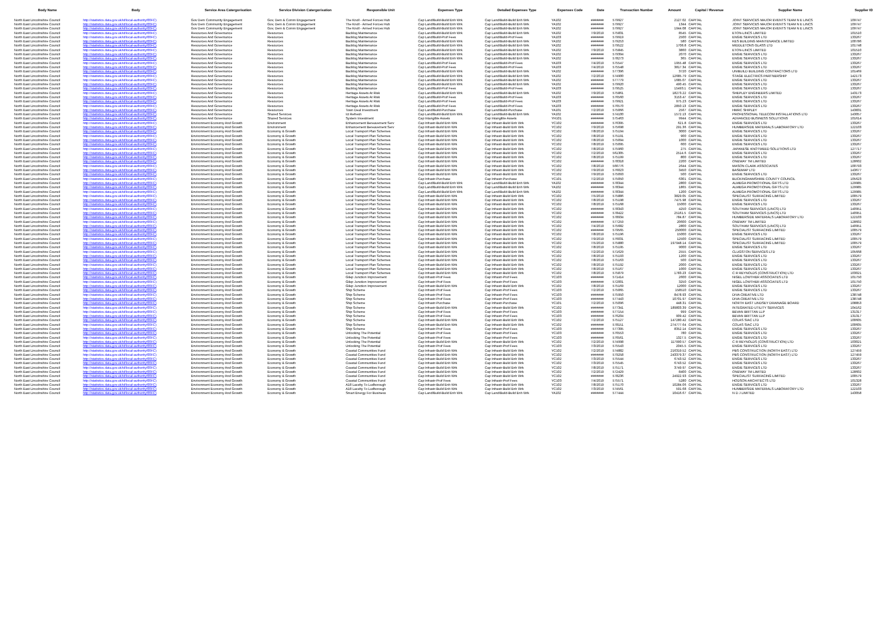| Body Name | Body | Service Area Catergorisation | Service Division Catergorisation | Responsible Unit | Expenses Type | Detailed Expenses Type | Expenses Code | Date | Transaction Number | Amount | Capital / Revenue | Supplier Name | Supplier ID |
| --- | --- | --- | --- | --- | --- | --- | --- | --- | --- | --- | --- | --- | --- |
| North East Lincolnshire Council | http://statistics.data.gov.uk/id/local-authority/00FC) | Gov Dem Community Engagement | Gov, Dem & Comm Engagement | The Knoll - Armed Forces Hub | Cap Land/Build-Build Enh Wrk | Cap Land/Build-Build Enh Wrk | YA102 | ####### | 579927 | 2127.02 | CAPITAL | JOINT SERVICES MAJOR EVENTS TEAM N E LINCS | 109747 |
| North East Lincolnshire Council | http://statistics.data.gov.uk/id/local-authority/00FC) | Gov Dem Community Engagement | Gov, Dem & Comm Engagement | The Knoll - Armed Forces Hub | Cap Land/Build-Build Enh Wrk | Cap Land/Build-Build Enh Wrk | YA102 | ####### | 579927 | 1344 | CAPITAL | JOINT SERVICES MAJOR EVENTS TEAM N E LINCS | 109747 |
| North East Lincolnshire Council | http://statistics.data.gov.uk/id/local-authority/00FC) | Gov Dem Community Engagement | Gov, Dem & Comm Engagement | The Knoll - Armed Forces Hub | Cap Land/Build-Build Enh Wrk | Cap Land/Build-Build Enh Wrk | YA102 | ####### | 579927 | 1944.08 | CAPITAL | JOINT SERVICES MAJOR EVENTS TEAM N E LINCS | 109747 |
| North East Lincolnshire Council | http://statistics.data.gov.uk/id/local-authority/00FC) | Resources And Governance | Resources | Backlog Maintenance | Cap Land/Build-Build Enh Wrk | Cap Land/Build-Build Enh Wrk | YA102 | 7/9/2019 | 575831 | 8545 | CAPITAL | ETON-LINCS LIMITED | 101510 |
| North East Lincolnshire Council | http://statistics.data.gov.uk/id/local-authority/00FC) | Resources And Governance | Resources | Backlog Maintenance | Cap Land/Build-Prof Fees | Cap Land/Build-Prof Fees | YA103 | ####### | 579919 | 2500 | CAPITAL | ENGIE SERVICES LTD | 133267 |
| North East Lincolnshire Council | http://statistics.data.gov.uk/id/local-authority/00FC) | Resources And Governance | Resources | Backlog Maintenance | Cap Land/Build-Build Enh Wrk | Cap Land/Build-Build Enh Wrk | YA102 | ####### | 579253 | 580 | CAPITAL | KES BUILDING MAINTENANCE LIMITED | 100786 |
| North East Lincolnshire Council | http://statistics.data.gov.uk/id/local-authority/00FC) | Resources And Governance | Resources | Backlog Maintenance | Cap Land/Build-Build Enh Wrk | Cap Land/Build-Build Enh Wrk | YA102 | ####### | 579522 | 1708.8 | CAPITAL | MIDDLETONS GLASS LTD | 101748 |
| North East Lincolnshire Council | http://statistics.data.gov.uk/id/local-authority/00FC) | Resources And Governance | Resources | Backlog Maintenance | Cap Land/Build-Build Enh Wrk | Cap Land/Build-Build Enh Wrk | YA102 | 7/9/2019 | 575845 | 3860 | CAPITAL | ETON-LINCS LIMITED | 101510 |
| North East Lincolnshire Council | http://statistics.data.gov.uk/id/local-authority/00FC) | Resources And Governance | Resources | Backlog Maintenance | Cap Land/Build-Build Enh Wrk | Cap Land/Build-Build Enh Wrk | YA102 | ####### | 579394 | 2070 | CAPITAL | ENGIE SERVICES LTD | 133267 |
| North East Lincolnshire Council | http://statistics.data.gov.uk/id/local-authority/00FC) | Resources And Governance | Resources | Backlog Maintenance | Cap Land/Build-Build Enh Wrk | Cap Land/Build-Build Enh Wrk | YA102 | ####### | 578273 | 365 | CAPITAL | ENGIE SERVICES LTD | 133267 |
| North East Lincolnshire Council | http://statistics.data.gov.uk/id/local-authority/00FC) | Resources And Governance | Resources | Backlog Maintenance | Cap Land/Build-Prof Fees | Cap Land/Build-Prof Fees | YA103 | 7/4/2019 | 575547 | 1955.48 | CAPITAL | ENGIE SERVICES LTD | 133267 |
| North East Lincolnshire Council | http://statistics.data.gov.uk/id/local-authority/00FC) | Resources And Governance | Resources | Backlog Maintenance | Cap Land/Build-Prof Fees | Cap Land/Build-Prof Fees | YA103 | 7/4/2019 | 575548 | 3817.34 | CAPITAL | ENGIE SERVICES LTD | 133267 |
| North East Lincolnshire Council | http://statistics.data.gov.uk/id/local-authority/00FC) | Resources And Governance | Resources | Backlog Maintenance | Cap Land/Build-Build Enh Wrk | Cap Land/Build-Build Enh Wrk | YA102 | ####### | 577396 | 3720 | CAPITAL | UNIBUILD BUILDING CONTRACTORS LTD | 101469 |
| North East Lincolnshire Council | http://statistics.data.gov.uk/id/local-authority/00FC) | Resources And Governance | Resources | Backlog Maintenance | Cap Land/Build-Build Enh Wrk | Cap Land/Build-Build Enh Wrk | YA102 | 7/2/2019 | 574900 | 12685.79 | CAPITAL | STAGE ELECTRICS PARTNERSHIP | 142173 |
| North East Lincolnshire Council | http://statistics.data.gov.uk/id/local-authority/00FC) | Resources And Governance | Resources | Backlog Maintenance | Cap Land/Build-Build Enh Wrk | Cap Land/Build-Build Enh Wrk | YA102 | ####### | 577779 | 1685.07 | CAPITAL | ENGIE SERVICES LTD | 133267 |
| North East Lincolnshire Council | http://statistics.data.gov.uk/id/local-authority/00FC) | Resources And Governance | Resources | Backlog Maintenance | Cap Land/Build-Build Enh Wrk | Cap Land/Build-Build Enh Wrk | YA102 | ####### | 579920 | 490.45 | CAPITAL | ENGIE SERVICES LTD | 133267 |
| North East Lincolnshire Council | http://statistics.data.gov.uk/id/local-authority/00FC) | Resources And Governance | Resources | Backlog Maintenance | Cap Land/Build-Prof Fees | Cap Land/Build-Prof Fees | YA103 | ####### | 579525 | 15493.1 | CAPITAL | ENGIE SERVICES LTD | 133267 |
| North East Lincolnshire Council | http://statistics.data.gov.uk/id/local-authority/00FC) | Resources And Governance | Resources | Heritage Assets At Risk | Cap Land/Build-Build Enh Wrk | Cap Land/Build-Build Enh Wrk | YA102 | 7/9/2019 | 575861 | 18273.22 | CAPITAL | SHEPLEY ENGINEERS LIMITED | 143173 |
| North East Lincolnshire Council | http://statistics.data.gov.uk/id/local-authority/00FC) | Resources And Governance | Resources | Heritage Assets At Risk | Cap Land/Build-Prof Fees | Cap Land/Build-Prof Fees | YA103 | ####### | 576560 | 3153.47 | CAPITAL | ENGIE SERVICES LTD | 133267 |
| North East Lincolnshire Council | http://statistics.data.gov.uk/id/local-authority/00FC) | Resources And Governance | Resources | Heritage Assets At Risk | Cap Land/Build-Prof Fees | Cap Land/Build-Prof Fees | YA103 | ####### | 579921 | 975.23 | CAPITAL | ENGIE SERVICES LTD | 133267 |
| North East Lincolnshire Council | http://statistics.data.gov.uk/id/local-authority/00FC) | Resources And Governance | Resources | Heritage Assets At Risk | Cap Land/Build-Prof Fees | Cap Land/Build-Prof Fees | YA103 | ####### | 576570 | 2850.13 | CAPITAL | ENGIE SERVICES LTD | 133267 |
| North East Lincolnshire Council | http://statistics.data.gov.uk/id/local-authority/00FC) | Resources And Governance | Resources | Town Deal Investment | Cap Land/Build-Purchase | Cap Land/Build-Purchase | YA101 | 7/2/2019 | 575066 | 2567 | CAPITAL | HMRC SHIPLEY | 143831 |
| North East Lincolnshire Council | http://statistics.data.gov.uk/id/local-authority/00FC) | Resources And Governance | Shared Services | Ict Refresh | Cap Land/Build-Build Enh Wrk | Cap Land/Build-Build Enh Wrk | YA102 | ####### | 574100 | 1572.13 | CAPITAL | PROFESSIONAL TELECOM INSTALLATIONS LTD | 143057 |
| North East Lincolnshire Council | http://statistics.data.gov.uk/id/local-authority/00FC) | Resources And Governance | Shared Services | System Investment | Cap Intangible Assets | Cap Intangible Assets | YH101 | ####### | 575463 | 9944 | CAPITAL | ADVANCED BUSINESS SOLUTIONS | 101614 |
| North East Lincolnshire Council | http://statistics.data.gov.uk/id/local-authority/00FC) | Environment Economy And Growth | Environment | Enhancement Bereavement Serv | Cap Infrastr-Build Enh Wrk | Cap Infrastr-Build Enh Wrk | YC102 | ####### | 576395 | 621.8 | CAPITAL | ENGIE SERVICES LTD | 133267 |
| North East Lincolnshire Council | http://statistics.data.gov.uk/id/local-authority/00FC) | Environment Economy And Growth | Environment | Enhancement Bereavement Serv | Cap Infrastr-Build Enh Wrk | Cap Infrastr-Build Enh Wrk | YC102 | 7/9/2019 | 575698 | 291.36 | CAPITAL | HUMBERSIDE MATERIALS LABORATORY LTD | 122103 |
| North East Lincolnshire Council | http://statistics.data.gov.uk/id/local-authority/00FC) | Environment Economy And Growth | Economy & Growth | Local Transport Plan Schemes | Cap Infrastr-Build Enh Wrk | Cap Infrastr-Build Enh Wrk | YC102 | 7/8/2019 | 575194 | 3000 | CAPITAL | ENGIE SERVICES LTD | 133267 |
| North East Lincolnshire Council | http://statistics.data.gov.uk/id/local-authority/00FC) | Environment Economy And Growth | Economy & Growth | Local Transport Plan Schemes | Cap Infrastr-Build Enh Wrk | Cap Infrastr-Build Enh Wrk | YC102 | 7/8/2019 | 575191 | 900 | CAPITAL | ENGIE SERVICES LTD | 133267 |
| North East Lincolnshire Council | http://statistics.data.gov.uk/id/local-authority/00FC) | Environment Economy And Growth | Economy & Growth | Local Transport Plan Schemes | Cap Infrastr-Build Enh Wrk | Cap Infrastr-Build Enh Wrk | YC102 | 7/8/2019 | 575094 | 1000 | CAPITAL | ENGIE SERVICES LTD | 133267 |
| North East Lincolnshire Council | http://statistics.data.gov.uk/id/local-authority/00FC) | Environment Economy And Growth | Economy & Growth | Local Transport Plan Schemes | Cap Infrastr-Build Enh Wrk | Cap Infrastr-Build Enh Wrk | YC102 | 7/8/2019 | 575095 | 600 | CAPITAL | ENGIE SERVICES LTD | 133267 |
| North East Lincolnshire Council | http://statistics.data.gov.uk/id/local-authority/00FC) | Environment Economy And Growth | Economy & Growth | Local Transport Plan Schemes | Cap Infrastr-Build Enh Wrk | Cap Infrastr-Build Enh Wrk | YC102 | 7/8/2019 | 575960 | 275 | CAPITAL | JAPANESE KNOTWEED SOLUTIONS LTD | 127717 |
| North East Lincolnshire Council | http://statistics.data.gov.uk/id/local-authority/00FC) | Environment Economy And Growth | Economy & Growth | Local Transport Plan Schemes | Cap Infrastr-Build Enh Wrk | Cap Infrastr-Build Enh Wrk | YC102 | 7/2/2019 | 561305 | 2514.6 | CAPITAL | ENGIE SERVICES LTD | 133267 |
| North East Lincolnshire Council | http://statistics.data.gov.uk/id/local-authority/00FC) | Environment Economy And Growth | Economy & Growth | Local Transport Plan Schemes | Cap Infrastr-Build Enh Wrk | Cap Infrastr-Build Enh Wrk | YC102 | 7/8/2019 | 575199 | 800 | CAPITAL | ENGIE SERVICES LTD | 133267 |
| North East Lincolnshire Council | http://statistics.data.gov.uk/id/local-authority/00FC) | Environment Economy And Growth | Economy & Growth | Local Transport Plan Schemes | Cap Infrastr-Build Enh Wrk | Cap Infrastr-Build Enh Wrk | YC102 | ####### | 578318 | 2200 | CAPITAL | ONEWAY TM LIMITED | 128602 |
| North East Lincolnshire Council | http://statistics.data.gov.uk/id/local-authority/00FC) | Environment Economy And Growth | Economy & Growth | Local Transport Plan Schemes | Cap Infrastr-Build Enh Wrk | Cap Infrastr-Build Enh Wrk | YC102 | 7/8/2019 | 566776 | 2644 | CAPITAL | MASON CLARK ASSOCIATES | 100793 |
| North East Lincolnshire Council | http://statistics.data.gov.uk/id/local-authority/00FC) | Environment Economy And Growth | Economy & Growth | Local Transport Plan Schemes | Cap Infrastr-Build Enh Wrk | Cap Infrastr-Build Enh Wrk | YC102 | 7/9/2019 | 576023 | 3450 | CAPITAL | BASEMAP LTD | 143677 |
| North East Lincolnshire Council | http://statistics.data.gov.uk/id/local-authority/00FC) | Environment Economy And Growth | Economy & Growth | Local Transport Plan Schemes | Cap Infrastr-Build Enh Wrk | Cap Infrastr-Build Enh Wrk | YC102 | 7/9/2019 | 575093 | 500 | CAPITAL | ENGIE SERVICES LTD | 133267 |
| North East Lincolnshire Council | http://statistics.data.gov.uk/id/local-authority/00FC) | Environment Economy And Growth | Economy & Growth | Local Transport Plan Schemes | Cap Infrastr-Purchase | Cap Infrastr-Purchase | YC101 | 7/2/2019 | 575050 | 6301 | CAPITAL | BUCKINGHAMSHIRE COUNTY COUNCIL | 105623 |
| North East Lincolnshire Council | http://statistics.data.gov.uk/id/local-authority/00FC) | Environment Economy And Growth | Economy & Growth | Local Transport Plan Schemes | Cap Land/Build-Build Enh Wrk | Cap Land/Build-Build Enh Wrk | YA102 | ####### | 578344 | 2800 | CAPITAL | ALMEGA PROMOTIONAL GIFTS LTD | 129985 |
| North East Lincolnshire Council | http://statistics.data.gov.uk/id/local-authority/00FC) | Environment Economy And Growth | Economy & Growth | Local Transport Plan Schemes | Cap Land/Build-Build Enh Wrk | Cap Land/Build-Build Enh Wrk | YA102 | ####### | 578344 | 1865 | CAPITAL | ALMEGA PROMOTIONAL GIFTS LTD | 129985 |
| North East Lincolnshire Council | http://statistics.data.gov.uk/id/local-authority/00FC) | Environment Economy And Growth | Economy & Growth | Local Transport Plan Schemes | Cap Land/Build-Build Enh Wrk | Cap Land/Build-Build Enh Wrk | YA102 | ####### | 578344 | 1200 | CAPITAL | ALMEGA PROMOTIONAL GIFTS LTD | 129985 |
| North East Lincolnshire Council | http://statistics.data.gov.uk/id/local-authority/00FC) | Environment Economy And Growth | Economy & Growth | Local Transport Plan Schemes | Cap Infrastr-Build Enh Wrk | Cap Infrastr-Build Enh Wrk | YC102 | 7/5/2019 | 575886 | 3829.05 | CAPITAL | SPECIALIST SURFACING LIMITED | 100579 |
| North East Lincolnshire Council | http://statistics.data.gov.uk/id/local-authority/00FC) | Environment Economy And Growth | Economy & Growth | Local Transport Plan Schemes | Cap Infrastr-Build Enh Wrk | Cap Infrastr-Build Enh Wrk | YC102 | 7/8/2019 | 575198 | 7475.98 | CAPITAL | ENGIE SERVICES LTD | 133267 |
| North East Lincolnshire Council | http://statistics.data.gov.uk/id/local-authority/00FC) | Environment Economy And Growth | Economy & Growth | Local Transport Plan Schemes | Cap Infrastr-Build Enh Wrk | Cap Infrastr-Build Enh Wrk | YC102 | 7/8/2019 | 575168 | 15000 | CAPITAL | ENGIE SERVICES LTD | 133267 |
| North East Lincolnshire Council | http://statistics.data.gov.uk/id/local-authority/00FC) | Environment Economy And Growth | Economy & Growth | Local Transport Plan Schemes | Cap Infrastr-Build Enh Wrk | Cap Infrastr-Build Enh Wrk | YC102 | ####### | 578343 | 4250 | CAPITAL | SOUTHAM SERVICES (LINCS) LTD | 140951 |
| North East Lincolnshire Council | http://statistics.data.gov.uk/id/local-authority/00FC) | Environment Economy And Growth | Economy & Growth | Local Transport Plan Schemes | Cap Infrastr-Build Enh Wrk | Cap Infrastr-Build Enh Wrk | YC102 | ####### | 578422 | 25161.5 | CAPITAL | SOUTHAM SERVICES (LINCS) LTD | 140951 |
| North East Lincolnshire Council | http://statistics.data.gov.uk/id/local-authority/00FC) | Environment Economy And Growth | Economy & Growth | Local Transport Plan Schemes | Cap Infrastr-Build Enh Wrk | Cap Infrastr-Build Enh Wrk | YC102 | ####### | 578934 | 784.87 | CAPITAL | HUMBERSIDE MATERIALS LABORATORY LTD | 122103 |
| North East Lincolnshire Council | http://statistics.data.gov.uk/id/local-authority/00FC) | Environment Economy And Growth | Economy & Growth | Local Transport Plan Schemes | Cap Infrastr-Build Enh Wrk | Cap Infrastr-Build Enh Wrk | YC102 | ####### | 577259 | 20600 | CAPITAL | ONEWAY TM LIMITED | 128602 |
| North East Lincolnshire Council | http://statistics.data.gov.uk/id/local-authority/00FC) | Environment Economy And Growth | Economy & Growth | Local Transport Plan Schemes | Cap Infrastr-Build Enh Wrk | Cap Infrastr-Build Enh Wrk | YC102 | 7/4/2019 | 575682 | 2800 | CAPITAL | SOUTHAM SERVICES (LINCS) LTD | 140951 |
| North East Lincolnshire Council | http://statistics.data.gov.uk/id/local-authority/00FC) | Environment Economy And Growth | Economy & Growth | Local Transport Plan Schemes | Cap Infrastr-Build Enh Wrk | Cap Infrastr-Build Enh Wrk | YC102 | ####### | 579565 | 250000 | CAPITAL | SPECIALIST SURFACING LIMITED | 100579 |
| North East Lincolnshire Council | http://statistics.data.gov.uk/id/local-authority/00FC) | Environment Economy And Growth | Economy & Growth | Local Transport Plan Schemes | Cap Infrastr-Build Enh Wrk | Cap Infrastr-Build Enh Wrk | YC102 | 7/8/2019 | 575196 | 15000 | CAPITAL | ENGIE SERVICES LTD | 133267 |
| North East Lincolnshire Council | http://statistics.data.gov.uk/id/local-authority/00FC) | Environment Economy And Growth | Economy & Growth | Local Transport Plan Schemes | Cap Infrastr-Build Enh Wrk | Cap Infrastr-Build Enh Wrk | YC102 | 7/9/2019 | 576031 | 12500 | CAPITAL | SPECIALIST SURFACING LIMITED | 100579 |
| North East Lincolnshire Council | http://statistics.data.gov.uk/id/local-authority/00FC) | Environment Economy And Growth | Economy & Growth | Local Transport Plan Schemes | Cap Infrastr-Build Enh Wrk | Cap Infrastr-Build Enh Wrk | YC102 | 7/5/2019 | 575880 | 197948.14 | CAPITAL | SPECIALIST SURFACING LIMITED | 100579 |
| North East Lincolnshire Council | http://statistics.data.gov.uk/id/local-authority/00FC) | Environment Economy And Growth | Economy & Growth | Local Transport Plan Schemes | Cap Infrastr-Build Enh Wrk | Cap Infrastr-Build Enh Wrk | YC102 | 7/8/2019 | 575195 | 9000 | CAPITAL | ENGIE SERVICES LTD | 133267 |
| North East Lincolnshire Council | http://statistics.data.gov.uk/id/local-authority/00FC) | Environment Economy And Growth | Economy & Growth | Local Transport Plan Schemes | Cap Infrastr-Build Enh Wrk | Cap Infrastr-Build Enh Wrk | YC102 | 7/2/2019 | 571629 | 2555 | CAPITAL | CLUGSTON SERVICES LTD | 105668 |
| North East Lincolnshire Council | http://statistics.data.gov.uk/id/local-authority/00FC) | Environment Economy And Growth | Economy & Growth | Local Transport Plan Schemes | Cap Infrastr-Build Enh Wrk | Cap Infrastr-Build Enh Wrk | YC102 | 7/8/2019 | 575193 | 1200 | CAPITAL | ENGIE SERVICES LTD | 133267 |
| North East Lincolnshire Council | http://statistics.data.gov.uk/id/local-authority/00FC) | Environment Economy And Growth | Economy & Growth | Local Transport Plan Schemes | Cap Infrastr-Build Enh Wrk | Cap Infrastr-Build Enh Wrk | YC102 | 7/8/2019 | 575163 | 500 | CAPITAL | ENGIE SERVICES LTD | 133267 |
| North East Lincolnshire Council | http://statistics.data.gov.uk/id/local-authority/00FC) | Environment Economy And Growth | Economy & Growth | Local Transport Plan Schemes | Cap Infrastr-Build Enh Wrk | Cap Infrastr-Build Enh Wrk | YC102 | 7/8/2019 | 575192 | 2000 | CAPITAL | ENGIE SERVICES LTD | 133267 |
| North East Lincolnshire Council | http://statistics.data.gov.uk/id/local-authority/00FC) | Environment Economy And Growth | Economy & Growth | Local Transport Plan Schemes | Cap Infrastr-Build Enh Wrk | Cap Infrastr-Build Enh Wrk | YC102 | 7/8/2019 | 575167 | 1000 | CAPITAL | ENGIE SERVICES LTD | 133267 |
| North East Lincolnshire Council | http://statistics.data.gov.uk/id/local-authority/00FC) | Environment Economy And Growth | Economy & Growth | Local Transport Plan Schemes | Cap Infrastr-Build Enh Wrk | Cap Infrastr-Build Enh Wrk | YC102 | 7/8/2019 | 575879 | 1783.23 | CAPITAL | C R REYNOLDS (CONSTRUCTION) LTD | 103021 |
| North East Lincolnshire Council | http://statistics.data.gov.uk/id/local-authority/00FC) | Environment Economy And Growth | Economy & Growth | Gilep Junction Improvement | Cap Infrastr-Prof Fees | Cap Infrastr-Prof Fees | YC103 | ####### | 571414 | 2600 | CAPITAL | NIGEL LOWTHER ASSOCIATES LTD | 101750 |
| North East Lincolnshire Council | http://statistics.data.gov.uk/id/local-authority/00FC) | Environment Economy And Growth | Economy & Growth | Gilep Junction Improvement | Cap Infrastr-Prof Fees | Cap Infrastr-Prof Fees | YC103 | ####### | 572001 | 3250 | CAPITAL | NIGEL LOWTHER ASSOCIATES LTD | 101750 |
| North East Lincolnshire Council | http://statistics.data.gov.uk/id/local-authority/00FC) | Environment Economy And Growth | Economy & Growth | Gilep Junction Improvement | Cap Infrastr-Build Enh Wrk | Cap Infrastr-Build Enh Wrk | YC102 | 7/8/2019 | 575169 | 12000 | CAPITAL | ENGIE SERVICES LTD | 133267 |
| North East Lincolnshire Council | http://statistics.data.gov.uk/id/local-authority/00FC) | Environment Economy And Growth | Economy & Growth | Ship Scheme | Cap Infrastr-Prof Fees | Cap Infrastr-Prof Fees | YC103 | 7/2/2019 | 575065 | 158510 | CAPITAL | ENGIE SERVICES LTD | 133267 |
| North East Lincolnshire Council | http://statistics.data.gov.uk/id/local-authority/00FC) | Environment Economy And Growth | Economy & Growth | Ship Scheme | Cap Infrastr-Prof Fees | Cap Infrastr-Prof Fees | YC103 | ####### | 575950 | 8478.93 | CAPITAL | DIVA CREATIVE LTD | 138748 |
| North East Lincolnshire Council | http://statistics.data.gov.uk/id/local-authority/00FC) | Environment Economy And Growth | Economy & Growth | Ship Scheme | Cap Infrastr-Prof Fees | Cap Infrastr-Prof Fees | YC103 | ####### | 577443 | 10701.97 | CAPITAL | DIVA CREATIVE LTD | 138748 |
| North East Lincolnshire Council | http://statistics.data.gov.uk/id/local-authority/00FC) | Environment Economy And Growth | Economy & Growth | Ship Scheme | Cap Infrastr-Purchase | Cap Infrastr-Purchase | YC101 | 7/2/2019 | 575096 | 448.31 | CAPITAL | NORTH EAST LINDSEY DRAINAGE BOARD | 108853 |
| North East Lincolnshire Council | http://statistics.data.gov.uk/id/local-authority/00FC) | Environment Economy And Growth | Economy & Growth | Ship Scheme | Cap Infrastr-Build Enh Wrk | Cap Infrastr-Build Enh Wrk | YC102 | ####### | 577341 | 189803.39 | CAPITAL | INTEGRATED UTILITY SERVICES | 104162 |
| North East Lincolnshire Council | http://statistics.data.gov.uk/id/local-authority/00FC) | Environment Economy And Growth | Economy & Growth | Ship Scheme | Cap Infrastr-Prof Fees | Cap Infrastr-Prof Fees | YC103 | ####### | 577154 | 999 | CAPITAL | BEVAN BRITTAN LLP | 131317 |
| North East Lincolnshire Council | http://statistics.data.gov.uk/id/local-authority/00FC) | Environment Economy And Growth | Economy & Growth | Ship Scheme | Cap Infrastr-Prof Fees | Cap Infrastr-Prof Fees | YC103 | ####### | 576204 | 909.42 | CAPITAL | BEVAN BRITTAN LLP | 131317 |
| North East Lincolnshire Council | http://statistics.data.gov.uk/id/local-authority/00FC) | Environment Economy And Growth | Economy & Growth | Ship Scheme | Cap Infrastr-Build Enh Wrk | Cap Infrastr-Build Enh Wrk | YC102 | 7/2/2019 | 575127 | 147280.42 | CAPITAL | COLAS SIAC LTD | 100605 |
| North East Lincolnshire Council | http://statistics.data.gov.uk/id/local-authority/00FC) | Environment Economy And Growth | Economy & Growth | Ship Scheme | Cap Infrastr-Build Enh Wrk | Cap Infrastr-Build Enh Wrk | YC102 | ####### | 578151 | 274777.64 | CAPITAL | COLAS SIAC LTD | 100605 |
| North East Lincolnshire Council | http://statistics.data.gov.uk/id/local-authority/00FC) | Environment Economy And Growth | Economy & Growth | Ship Scheme | Cap Infrastr-Prof Fees | Cap Infrastr-Prof Fees | YC103 | ####### | 577395 | 8352.14 | CAPITAL | ENGIE SERVICES LTD | 133267 |
| North East Lincolnshire Council | http://statistics.data.gov.uk/id/local-authority/00FC) | Environment Economy And Growth | Economy & Growth | Unlocking The Potential | Cap Infrastr-Prof Fees | Cap Infrastr-Prof Fees | YC103 | ####### | 576553 | 780 | CAPITAL | ENGIE SERVICES LTD | 133267 |
| North East Lincolnshire Council | http://statistics.data.gov.uk/id/local-authority/00FC) | Environment Economy And Growth | Economy & Growth | Unlocking The Potential | Cap Infrastr-Prof Fees | Cap Infrastr-Prof Fees | YC103 | ####### | 576561 | 1327.5 | CAPITAL | ENGIE SERVICES LTD | 133267 |
| North East Lincolnshire Council | http://statistics.data.gov.uk/id/local-authority/00FC) | Environment Economy And Growth | Economy & Growth | Unlocking The Potential | Cap Infrastr-Build Enh Wrk | Cap Infrastr-Build Enh Wrk | YC102 | 7/2/2019 | 574998 | 117990.57 | CAPITAL | C R REYNOLDS (CONSTRUCTION) LTD | 103021 |
| North East Lincolnshire Council | http://statistics.data.gov.uk/id/local-authority/00FC) | Environment Economy And Growth | Economy & Growth | Unlocking The Potential | Cap Infrastr-Prof Fees | Cap Infrastr-Prof Fees | YC103 | 7/3/2019 | 575543 | 2045.5 | CAPITAL | ENGIE SERVICES LTD | 133267 |
| North East Lincolnshire Council | http://statistics.data.gov.uk/id/local-authority/00FC) | Environment Economy And Growth | Economy & Growth | Coastal Communities Fund | Cap Infrastr-Build Enh Wrk | Cap Infrastr-Build Enh Wrk | YC102 | 7/2/2019 | 574882 | 216319.52 | CAPITAL | PBS CONSTRUCTION (NORTH EAST) LTD | 127459 |
| North East Lincolnshire Council | http://statistics.data.gov.uk/id/local-authority/00FC) | Environment Economy And Growth | Economy & Growth | Coastal Communities Fund | Cap Infrastr-Build Enh Wrk | Cap Infrastr-Build Enh Wrk | YC102 | ####### | 579258 | 243379.37 | CAPITAL | PBS CONSTRUCTION (NORTH EAST) LTD | 127459 |
| North East Lincolnshire Council | http://statistics.data.gov.uk/id/local-authority/00FC) | Environment Economy And Growth | Economy & Growth | Coastal Communities Fund | Cap Infrastr-Build Enh Wrk | Cap Infrastr-Build Enh Wrk | YC102 | 7/3/2019 | 575544 | 6743.52 | CAPITAL | ENGIE SERVICES LTD | 133267 |
| North East Lincolnshire Council | http://statistics.data.gov.uk/id/local-authority/00FC) | Environment Economy And Growth | Economy & Growth | Coastal Communities Fund | Cap Infrastr-Build Enh Wrk | Cap Infrastr-Build Enh Wrk | YC102 | 7/3/2019 | 575545 | 6743.52 | CAPITAL | ENGIE SERVICES LTD | 133267 |
| North East Lincolnshire Council | http://statistics.data.gov.uk/id/local-authority/00FC) | Environment Economy And Growth | Economy & Growth | Coastal Communities Fund | Cap Infrastr-Build Enh Wrk | Cap Infrastr-Build Enh Wrk | YC102 | 7/8/2019 | 575171 | 3749.97 | CAPITAL | ENGIE SERVICES LTD | 133267 |
| North East Lincolnshire Council | http://statistics.data.gov.uk/id/local-authority/00FC) | Environment Economy And Growth | Economy & Growth | Coastal Communities Fund | Cap Infrastr-Build Enh Wrk | Cap Infrastr-Build Enh Wrk | YC102 | 7/2/2019 | 572429 | 8400 | CAPITAL | ONEWAY TM LIMITED | 128602 |
| North East Lincolnshire Council | http://statistics.data.gov.uk/id/local-authority/00FC) | Environment Economy And Growth | Economy & Growth | Coastal Communities Fund | Cap Infrastr-Build Enh Wrk | Cap Infrastr-Build Enh Wrk | YC102 | ####### | 578236 | 24922.93 | CAPITAL | SPECIALIST SURFACING LIMITED | 100579 |
| North East Lincolnshire Council | http://statistics.data.gov.uk/id/local-authority/00FC) | Environment Economy And Growth | Economy & Growth | Coastal Communities Fund | Cap Infrastr-Prof Fees | Cap Infrastr-Prof Fees | YC103 | 7/4/2019 | 575571 | 5280 | CAPITAL | HODSON ARCHITECTS LTD | 101328 |
| North East Lincolnshire Council | http://statistics.data.gov.uk/id/local-authority/00FC) | Environment Economy And Growth | Economy & Growth | A18 Laceby To Ludborough | Cap Infrastr-Build Enh Wrk | Cap Infrastr-Build Enh Wrk | YC102 | 7/8/2019 | 575170 | 10284.06 | CAPITAL | ENGIE SERVICES LTD | 133267 |
| North East Lincolnshire Council | http://statistics.data.gov.uk/id/local-authority/00FC) | Environment Economy And Growth | Economy & Growth | A18 Laceby To Ludborough | Cap Infrastr-Build Enh Wrk | Cap Infrastr-Build Enh Wrk | YC102 | 7/3/2019 | 574561 | 591.68 | CAPITAL | HUMBERSIDE MATERIALS LABORATORY LTD | 122103 |
| North East Lincolnshire Council | http://statistics.data.gov.uk/id/local-authority/00FC) | Environment Economy And Growth | Economy & Growth | Smart Energy For Business | Cap Land/Build-Build Enh Wrk | Cap Land/Build-Build Enh Wrk | YA102 | ####### | 577444 | 10416.67 | CAPITAL | N D J LIMITED | 143058 |